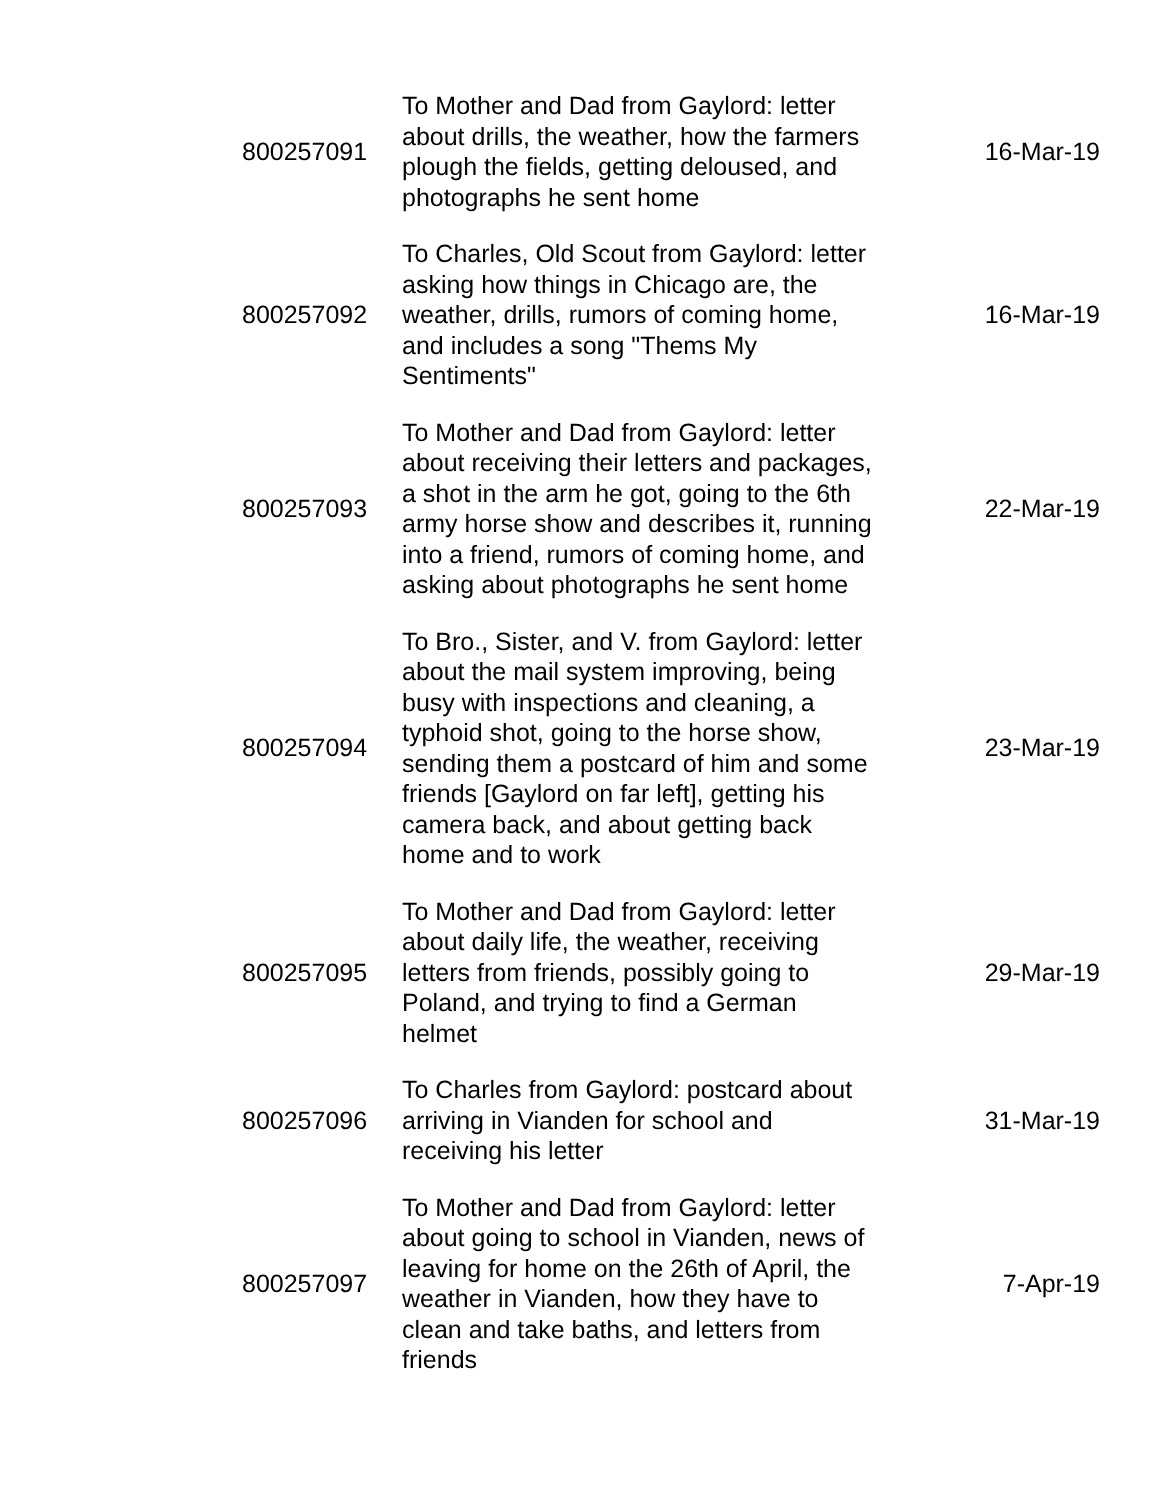| 800257091 | To Mother and Dad from Gaylord: letter about drills, the weather, how the farmers plough the fields, getting deloused, and photographs he sent home | 16-Mar-19 |
| 800257092 | To Charles, Old Scout from Gaylord: letter asking how things in Chicago are, the weather, drills, rumors of coming home, and includes a song "Thems My Sentiments" | 16-Mar-19 |
| 800257093 | To Mother and Dad from Gaylord: letter about receiving their letters and packages, a shot in the arm he got, going to the 6th army horse show and describes it, running into a friend, rumors of coming home, and asking about photographs he sent home | 22-Mar-19 |
| 800257094 | To Bro., Sister, and V. from Gaylord: letter about the mail system improving, being busy with inspections and cleaning, a typhoid shot, going to the horse show, sending them a postcard of him and some friends [Gaylord on far left], getting his camera back, and about getting back home and to work | 23-Mar-19 |
| 800257095 | To Mother and Dad from Gaylord: letter about daily life, the weather, receiving letters from friends, possibly going to Poland, and trying to find a German helmet | 29-Mar-19 |
| 800257096 | To Charles from Gaylord: postcard about arriving in Vianden for school and receiving his letter | 31-Mar-19 |
| 800257097 | To Mother and Dad from Gaylord: letter about going to school in Vianden, news of leaving for home on the 26th of April, the weather in Vianden, how they have to clean and take baths, and letters from friends | 7-Apr-19 |